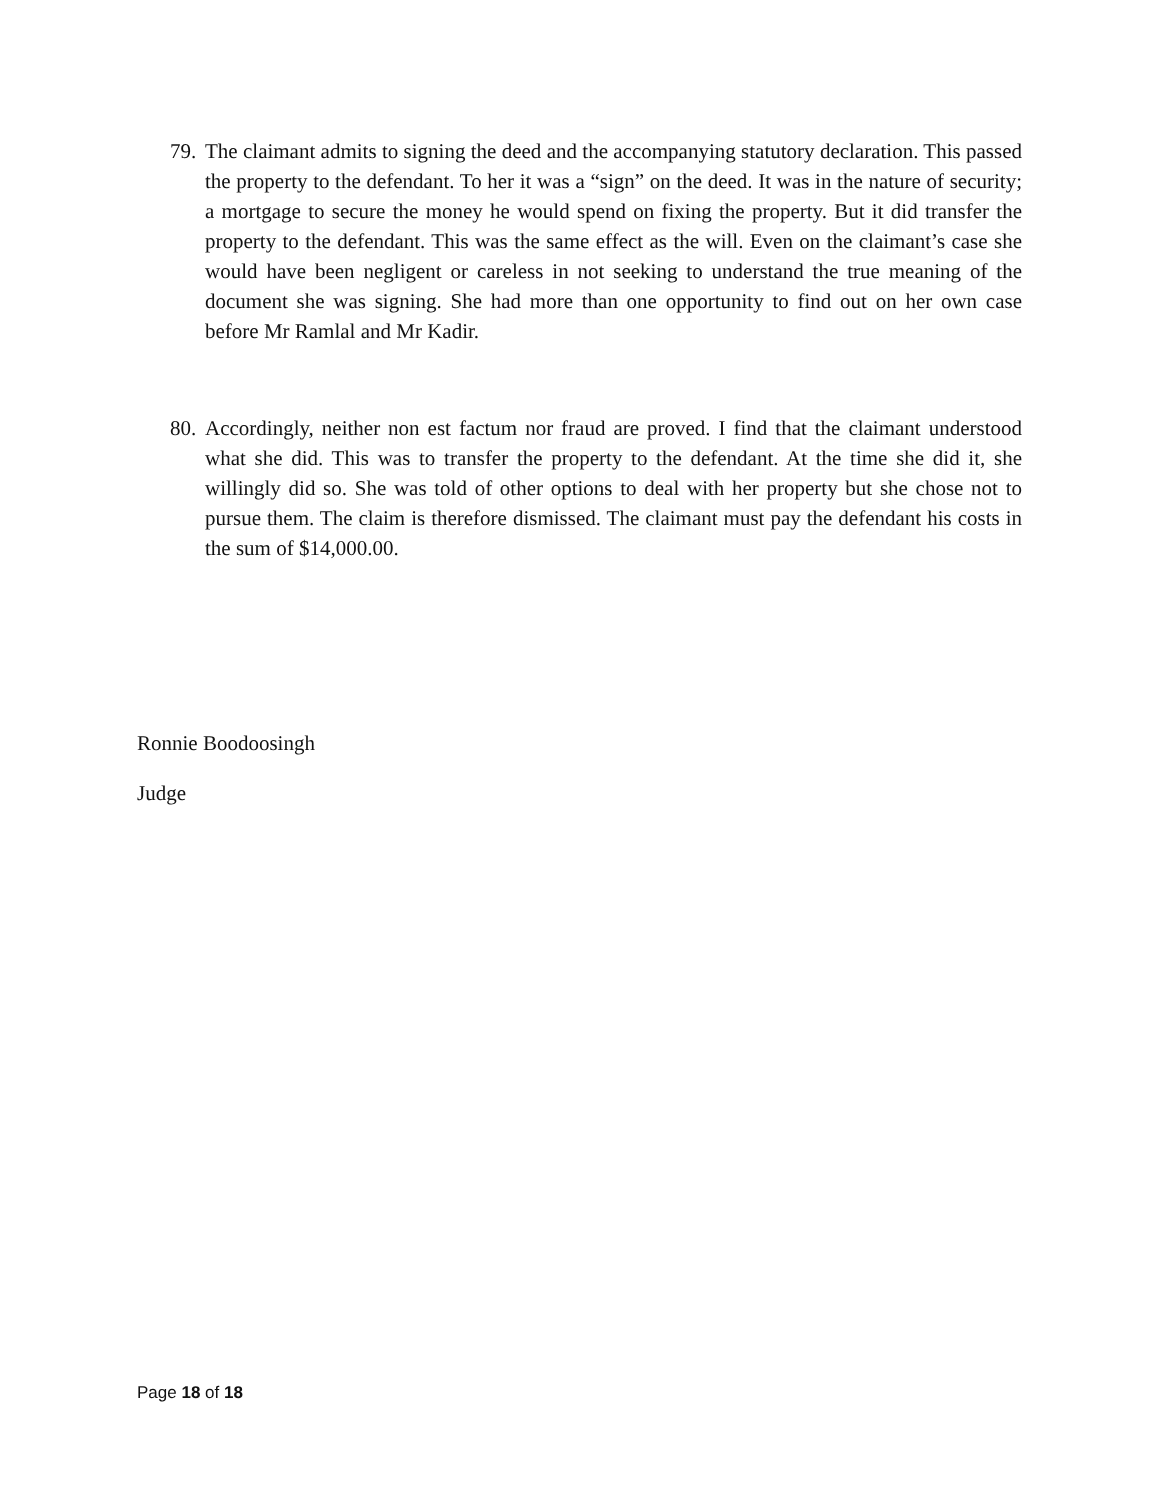79. The claimant admits to signing the deed and the accompanying statutory declaration. This passed the property to the defendant. To her it was a “sign” on the deed. It was in the nature of security; a mortgage to secure the money he would spend on fixing the property. But it did transfer the property to the defendant. This was the same effect as the will. Even on the claimant’s case she would have been negligent or careless in not seeking to understand the true meaning of the document she was signing. She had more than one opportunity to find out on her own case before Mr Ramlal and Mr Kadir.
80. Accordingly, neither non est factum nor fraud are proved. I find that the claimant understood what she did. This was to transfer the property to the defendant. At the time she did it, she willingly did so. She was told of other options to deal with her property but she chose not to pursue them. The claim is therefore dismissed. The claimant must pay the defendant his costs in the sum of $14,000.00.
Ronnie Boodoosingh
Judge
Page 18 of 18